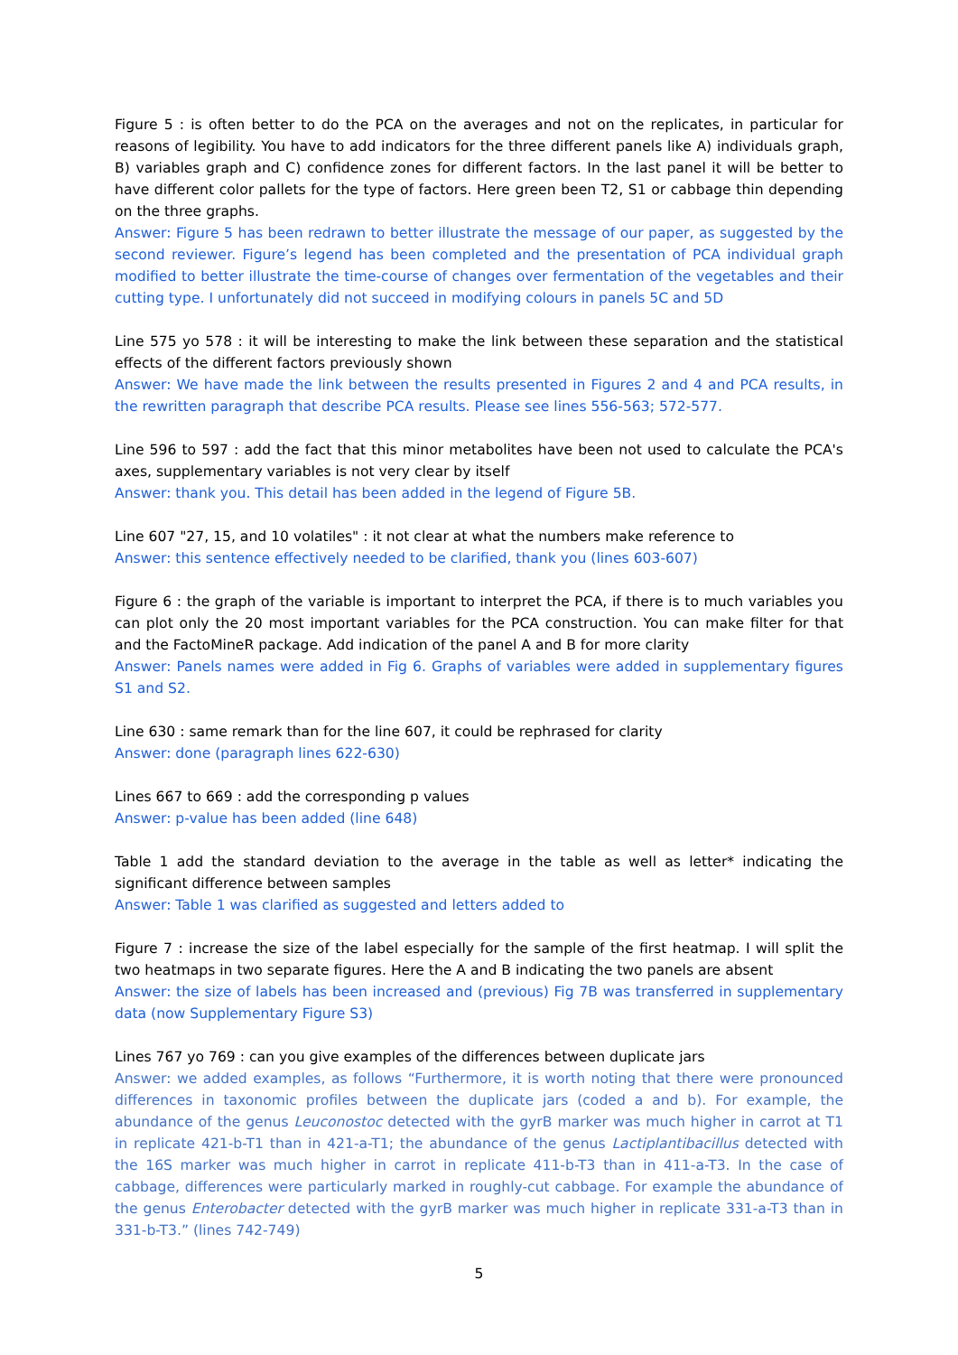Figure 5 : is often better to do the PCA on the averages and not on the replicates, in particular for reasons of legibility. You have to add indicators for the three different panels like A) individuals graph, B) variables graph and C) confidence zones for different factors. In the last panel it will be better to have different color pallets for the type of factors. Here green been T2, S1 or cabbage thin depending on the three graphs.
Answer: Figure 5 has been redrawn to better illustrate the message of our paper, as suggested by the second reviewer. Figure’s legend has been completed and the presentation of PCA individual graph modified to better illustrate the time-course of changes over fermentation of the vegetables and their cutting type. I unfortunately did not succeed in modifying colours in panels 5C and 5D
Line 575 yo 578 : it will be interesting to make the link between these separation and the statistical effects of the different factors previously shown
Answer: We have made the link between the results presented in Figures 2 and 4 and PCA results, in the rewritten paragraph that describe PCA results. Please see lines 556-563; 572-577.
Line 596 to 597 : add the fact that this minor metabolites have been not used to calculate the PCA's axes, supplementary variables is not very clear by itself
Answer: thank you. This detail has been added in the legend of Figure 5B.
Line 607 "27, 15, and 10 volatiles" : it not clear at what the numbers make reference to
Answer: this sentence effectively needed to be clarified, thank you (lines 603-607)
Figure 6 : the graph of the variable is important to interpret the PCA, if there is to much variables you can plot only the 20 most important variables for the PCA construction. You can make filter for that and the FactoMineR package. Add indication of the panel A and B for more clarity
Answer: Panels names were added in Fig 6. Graphs of variables were added in supplementary figures S1 and S2.
Line 630 : same remark than for the line 607, it could be rephrased for clarity
Answer: done (paragraph lines 622-630)
Lines 667 to 669 : add the corresponding p values
Answer: p-value has been added (line 648)
Table 1 add the standard deviation to the average in the table as well as letter* indicating the significant difference between samples
Answer: Table 1 was clarified as suggested and letters added to
Figure 7 : increase the size of the label especially for the sample of the first heatmap. I will split the two heatmaps in two separate figures. Here the A and B indicating the two panels are absent
Answer: the size of labels has been increased and (previous) Fig 7B was transferred in supplementary data (now Supplementary Figure S3)
Lines 767 yo 769 : can you give examples of the differences between duplicate jars
Answer: we added examples, as follows “Furthermore, it is worth noting that there were pronounced differences in taxonomic profiles between the duplicate jars (coded a and b). For example, the abundance of the genus Leuconostoc detected with the gyrB marker was much higher in carrot at T1 in replicate 421-b-T1 than in 421-a-T1; the abundance of the genus Lactiplantibacillus detected with the 16S marker was much higher in carrot in replicate 411-b-T3 than in 411-a-T3. In the case of cabbage, differences were particularly marked in roughly-cut cabbage. For example the abundance of the genus Enterobacter detected with the gyrB marker was much higher in replicate 331-a-T3 than in 331-b-T3.” (lines 742-749)
5